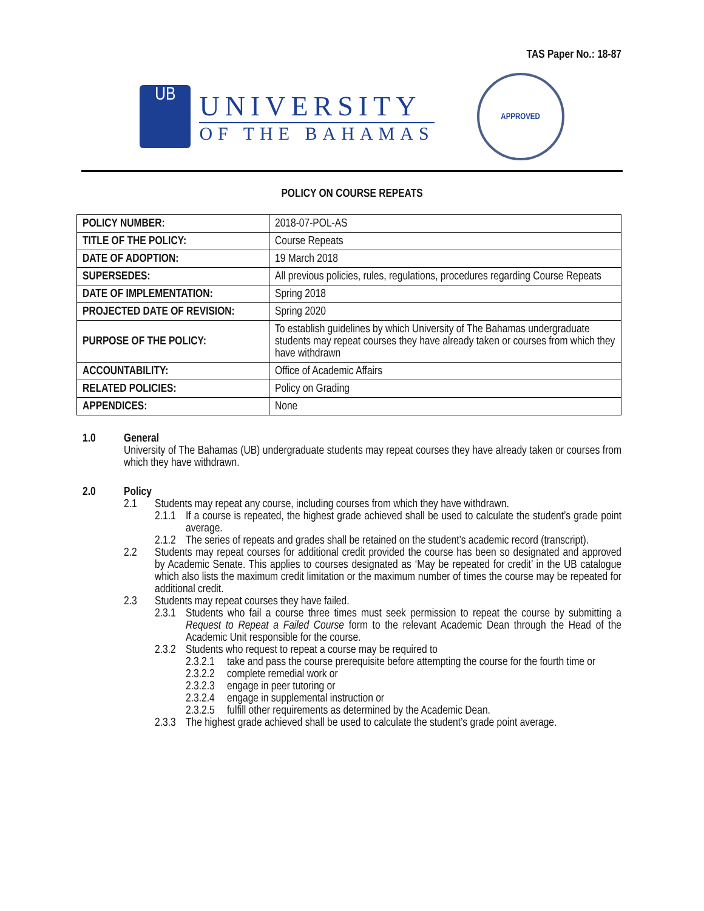TAS Paper No.: 18-87
UB
UNIVERSITY
OF THE BAHAMAS
APPROVED
POLICY ON COURSE REPEATS
| POLICY NUMBER: | 2018-07-POL-AS |
| TITLE OF THE POLICY: | Course Repeats |
| DATE OF ADOPTION: | 19 March 2018 |
| SUPERSEDES: | All previous policies, rules, regulations, procedures regarding Course Repeats |
| DATE OF IMPLEMENTATION: | Spring 2018 |
| PROJECTED DATE OF REVISION: | Spring 2020 |
| PURPOSE OF THE POLICY: | To establish guidelines by which University of The Bahamas undergraduate students may repeat courses they have already taken or courses from which they have withdrawn |
| ACCOUNTABILITY: | Office of Academic Affairs |
| RELATED POLICIES: | Policy on Grading |
| APPENDICES: | None |
1.0 General
University of The Bahamas (UB) undergraduate students may repeat courses they have already taken or courses from which they have withdrawn.
2.0 Policy
2.1 Students may repeat any course, including courses from which they have withdrawn.
2.1.1 If a course is repeated, the highest grade achieved shall be used to calculate the student’s grade point average.
2.1.2 The series of repeats and grades shall be retained on the student’s academic record (transcript).
2.2 Students may repeat courses for additional credit provided the course has been so designated and approved by Academic Senate. This applies to courses designated as ‘May be repeated for credit’ in the UB catalogue which also lists the maximum credit limitation or the maximum number of times the course may be repeated for additional credit.
2.3 Students may repeat courses they have failed.
2.3.1 Students who fail a course three times must seek permission to repeat the course by submitting a Request to Repeat a Failed Course form to the relevant Academic Dean through the Head of the Academic Unit responsible for the course.
2.3.2 Students who request to repeat a course may be required to
2.3.2.1 take and pass the course prerequisite before attempting the course for the fourth time or
2.3.2.2 complete remedial work or
2.3.2.3 engage in peer tutoring or
2.3.2.4 engage in supplemental instruction or
2.3.2.5 fulfill other requirements as determined by the Academic Dean.
2.3.3 The highest grade achieved shall be used to calculate the student’s grade point average.